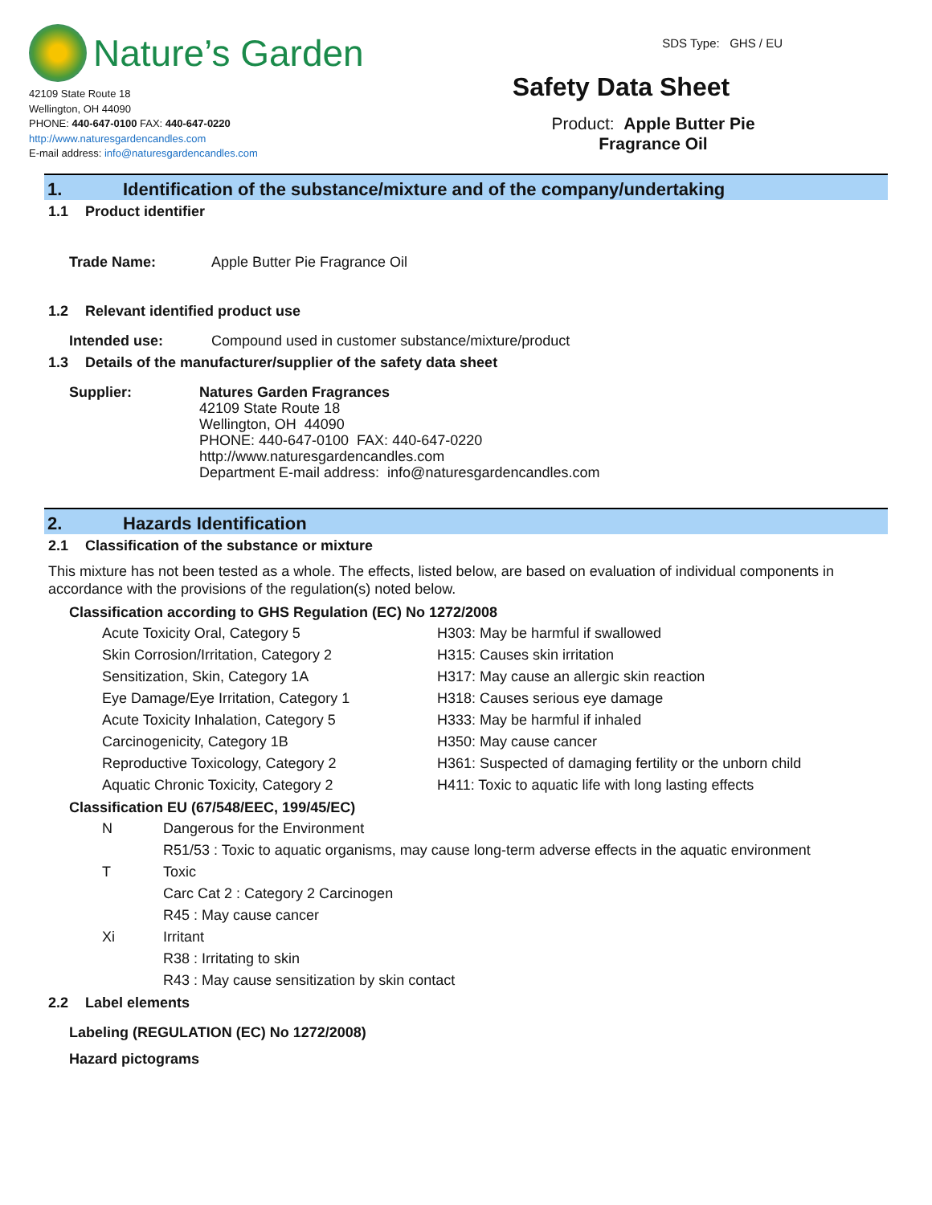Nature’s Garden
42109 State Route 18
Wellington, OH 44090
PHONE: 440-647-0100 FAX: 440-647-0220
http://www.naturesgardencandles.com
E-mail address: info@naturesgardencandles.com
SDS Type: GHS / EU
Safety Data Sheet
Product: Apple Butter Pie
Fragrance Oil
1. Identification of the substance/mixture and of the company/undertaking
1.1 Product identifier
| Trade Name: | Apple Butter Pie Fragrance Oil |
1.2 Relevant identified product use
| Intended use: | Compound used in customer substance/mixture/product |
1.3 Details of the manufacturer/supplier of the safety data sheet
| Supplier: | Natures Garden Fragrances 42109 State Route 18 Wellington, OH 44090 PHONE: 440-647-0100 FAX: 440-647-0220 http://www.naturesgardencandles.com Department E-mail address: info@naturesgardencandles.com |
2. Hazards Identification
2.1 Classification of the substance or mixture
This mixture has not been tested as a whole. The effects, listed below, are based on evaluation of individual components in accordance with the provisions of the regulation(s) noted below.
Classification according to GHS Regulation (EC) No 1272/2008
| Acute Toxicity Oral, Category 5 | H303: May be harmful if swallowed |
| Skin Corrosion/Irritation, Category 2 | H315: Causes skin irritation |
| Sensitization, Skin, Category 1A | H317: May cause an allergic skin reaction |
| Eye Damage/Eye Irritation, Category 1 | H318: Causes serious eye damage |
| Acute Toxicity Inhalation, Category 5 | H333: May be harmful if inhaled |
| Carcinogenicity, Category 1B | H350: May cause cancer |
| Reproductive Toxicology, Category 2 | H361: Suspected of damaging fertility or the unborn child |
| Aquatic Chronic Toxicity, Category 2 | H411: Toxic to aquatic life with long lasting effects |
Classification EU (67/548/EEC, 199/45/EC)
| N | Dangerous for the Environment |
| | R51/53 : Toxic to aquatic organisms, may cause long-term adverse effects in the aquatic environment |
| T | Toxic |
| | Carc Cat 2 : Category 2 Carcinogen |
| | R45 : May cause cancer |
| Xi | Irritant |
| | R38 : Irritating to skin |
| | R43 : May cause sensitization by skin contact |
2.2 Label elements
Labeling (REGULATION (EC) No 1272/2008)
Hazard pictograms